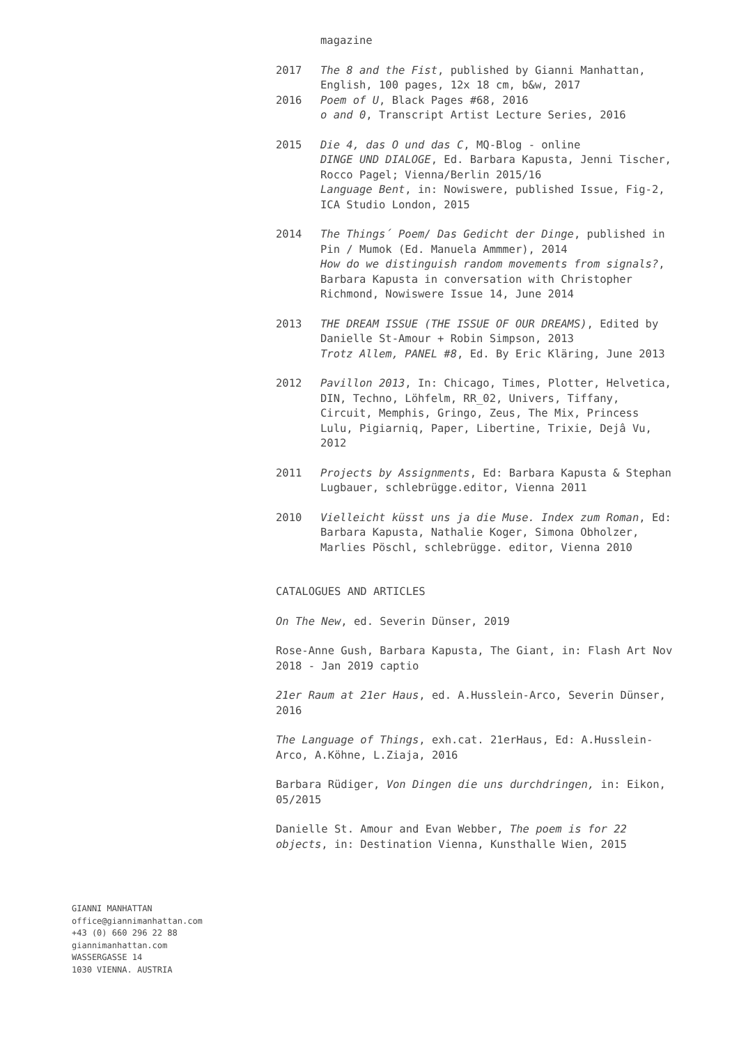magazine
2017 The 8 and the Fist, published by Gianni Manhattan, English, 100 pages, 12x 18 cm, b&w, 2017
2016 Poem of U, Black Pages #68, 2016
o and 0, Transcript Artist Lecture Series, 2016
2015 Die 4, das O und das C, MQ-Blog - online
DINGE UND DIALOGE, Ed. Barbara Kapusta, Jenni Tischer, Rocco Pagel; Vienna/Berlin 2015/16
Language Bent, in: Nowiswere, published Issue, Fig-2, ICA Studio London, 2015
2014 The Things´ Poem/ Das Gedicht der Dinge, published in Pin / Mumok (Ed. Manuela Ammmer), 2014
How do we distinguish random movements from signals?, Barbara Kapusta in conversation with Christopher Richmond, Nowiswere Issue 14, June 2014
2013 THE DREAM ISSUE (THE ISSUE OF OUR DREAMS), Edited by Danielle St-Amour + Robin Simpson, 2013
Trotz Allem, PANEL #8, Ed. By Eric Kläring, June 2013
2012 Pavillon 2013, In: Chicago, Times, Plotter, Helvetica, DIN, Techno, Löhfelm, RR_02, Univers, Tiffany, Circuit, Memphis, Gringo, Zeus, The Mix, Princess Lulu, Pigiarniq, Paper, Libertine, Trixie, Dejâ Vu, 2012
2011 Projects by Assignments, Ed: Barbara Kapusta & Stephan Lugbauer, schlebrügge.editor, Vienna 2011
2010 Vielleicht küsst uns ja die Muse. Index zum Roman, Ed: Barbara Kapusta, Nathalie Koger, Simona Obholzer, Marlies Pöschl, schlebrügge. editor, Vienna 2010
CATALOGUES AND ARTICLES
On The New, ed. Severin Dünser, 2019
Rose-Anne Gush, Barbara Kapusta, The Giant, in: Flash Art Nov 2018 - Jan 2019 captio
21er Raum at 21er Haus, ed. A.Husslein-Arco, Severin Dünser, 2016
The Language of Things, exh.cat. 21erHaus, Ed: A.Husslein-Arco, A.Köhne, L.Ziaja, 2016
Barbara Rüdiger, Von Dingen die uns durchdringen, in: Eikon, 05/2015
Danielle St. Amour and Evan Webber, The poem is for 22 objects, in: Destination Vienna, Kunsthalle Wien, 2015
GIANNI MANHATTAN
office@giannimanhattan.com
+43 (0) 660 296 22 88
giannimanhattan.com
WASSERGASSE 14
1030 VIENNA. AUSTRIA